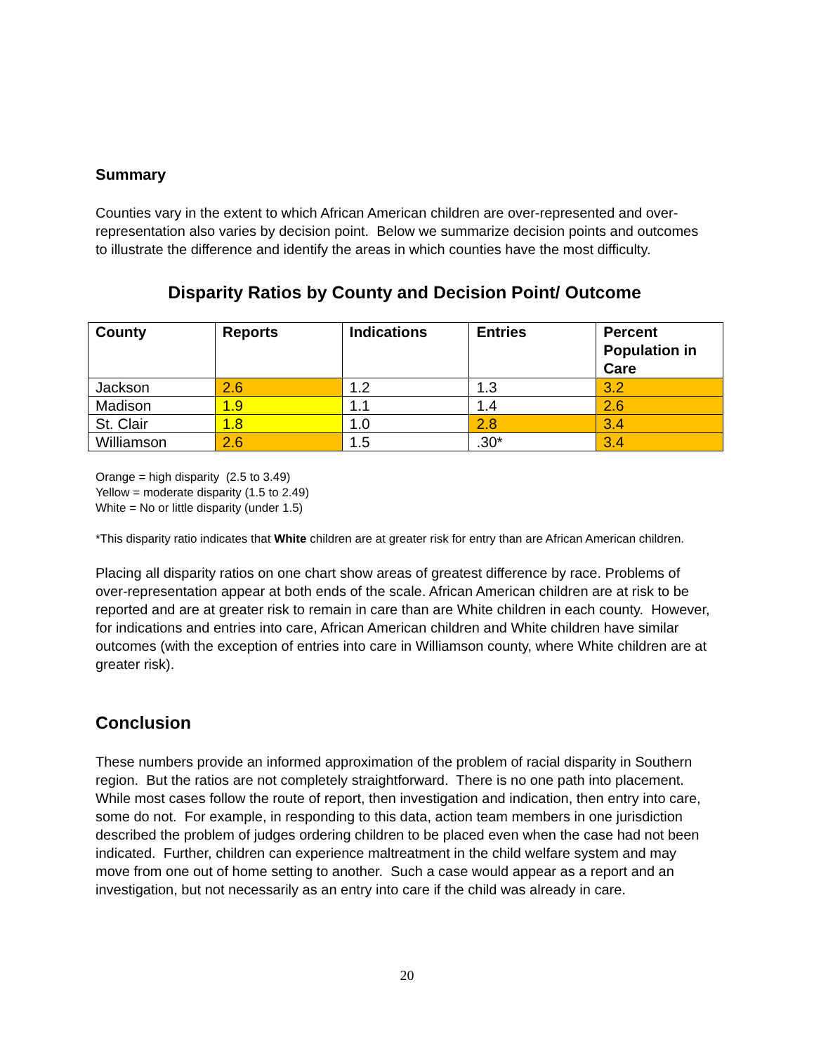Summary
Counties vary in the extent to which African American children are over-represented and over-representation also varies by decision point. Below we summarize decision points and outcomes to illustrate the difference and identify the areas in which counties have the most difficulty.
Disparity Ratios by County and Decision Point/ Outcome
| County | Reports | Indications | Entries | Percent Population in Care |
| --- | --- | --- | --- | --- |
| Jackson | 2.6 | 1.2 | 1.3 | 3.2 |
| Madison | 1.9 | 1.1 | 1.4 | 2.6 |
| St. Clair | 1.8 | 1.0 | 2.8 | 3.4 |
| Williamson | 2.6 | 1.5 | .30* | 3.4 |
Orange = high disparity (2.5 to 3.49)
Yellow = moderate disparity (1.5 to 2.49)
White = No or little disparity (under 1.5)
*This disparity ratio indicates that White children are at greater risk for entry than are African American children.
Placing all disparity ratios on one chart show areas of greatest difference by race. Problems of over-representation appear at both ends of the scale. African American children are at risk to be reported and are at greater risk to remain in care than are White children in each county. However, for indications and entries into care, African American children and White children have similar outcomes (with the exception of entries into care in Williamson county, where White children are at greater risk).
Conclusion
These numbers provide an informed approximation of the problem of racial disparity in Southern region. But the ratios are not completely straightforward. There is no one path into placement. While most cases follow the route of report, then investigation and indication, then entry into care, some do not. For example, in responding to this data, action team members in one jurisdiction described the problem of judges ordering children to be placed even when the case had not been indicated. Further, children can experience maltreatment in the child welfare system and may move from one out of home setting to another. Such a case would appear as a report and an investigation, but not necessarily as an entry into care if the child was already in care.
20